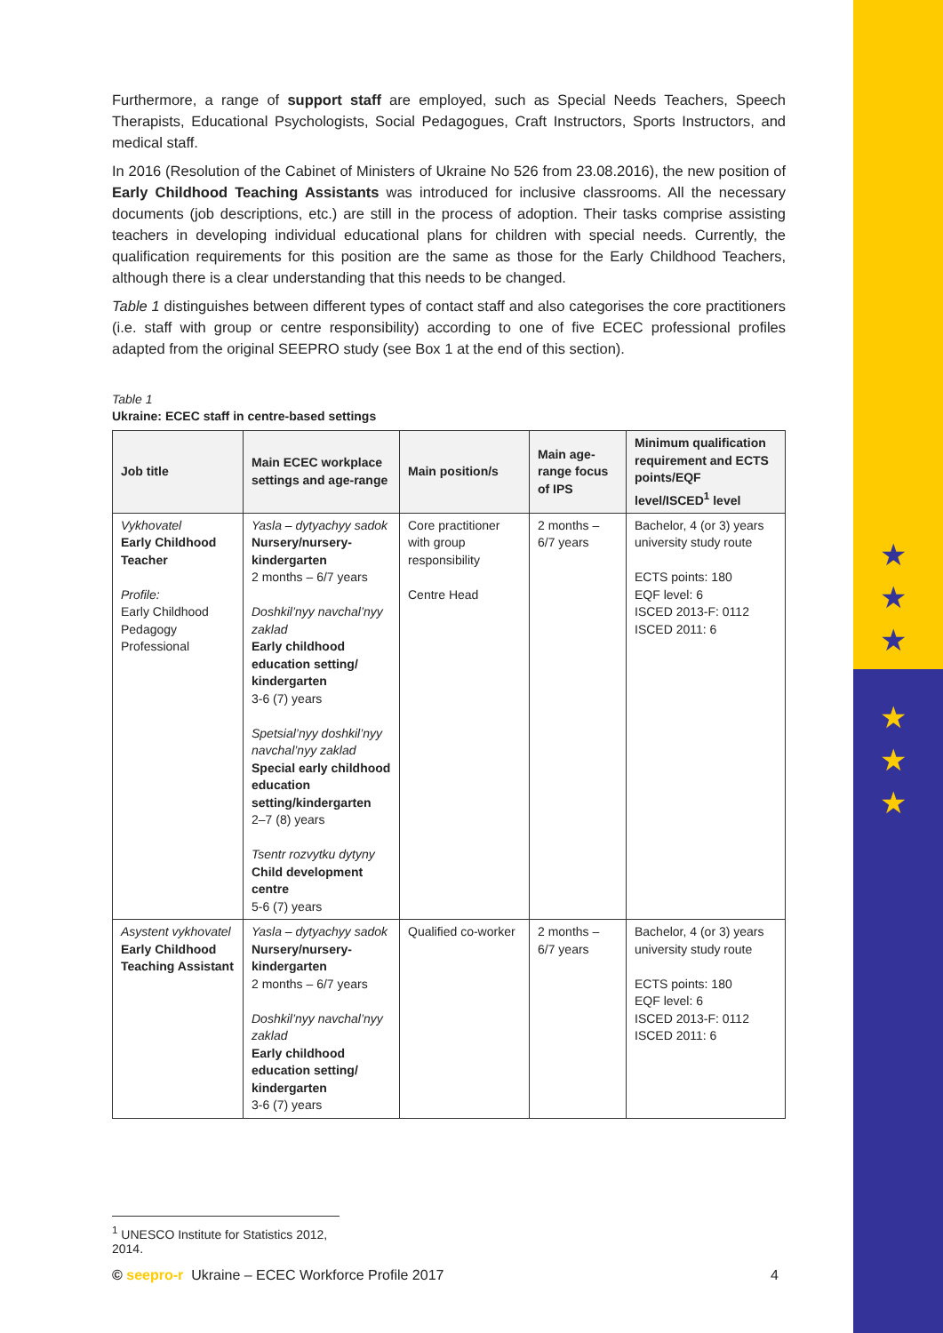★
★
★
★
★
★
Furthermore, a range of support staff are employed, such as Special Needs Teachers, Speech Therapists, Educational Psychologists, Social Pedagogues, Craft Instructors, Sports Instructors, and medical staff.
In 2016 (Resolution of the Cabinet of Ministers of Ukraine No 526 from 23.08.2016), the new position of Early Childhood Teaching Assistants was introduced for inclusive classrooms. All the necessary documents (job descriptions, etc.) are still in the process of adoption. Their tasks comprise assisting teachers in developing individual educational plans for children with special needs. Currently, the qualification requirements for this position are the same as those for the Early Childhood Teachers, although there is a clear understanding that this needs to be changed.
Table 1 distinguishes between different types of contact staff and also categorises the core practitioners (i.e. staff with group or centre responsibility) according to one of five ECEC professional profiles adapted from the original SEEPRO study (see Box 1 at the end of this section).
Table 1
Ukraine: ECEC staff in centre-based settings
| Job title | Main ECEC workplace settings and age-range | Main position/s | Main age-range focus of IPS | Minimum qualification requirement and ECTS points/EQF level/ISCED<sup>1</sup> level |
| --- | --- | --- | --- | --- |
| Vykhovatel Early Childhood Teacher Profile: Early Childhood Pedagogy Professional | Yasla – dytyachyy sadok Nursery/nursery-kindergarten 2 months – 6/7 years Doshkil’nyy navchal’nyy zaklad Early childhood education setting/ kindergarten 3-6 (7) years Spetsial’nyy doshkil’nyy navchal’nyy zaklad Special early childhood education setting/kindergarten 2–7 (8) years Tsentr rozvytku dytyny Child development centre 5-6 (7) years | Core practitioner with group responsibility Centre Head | 2 months – 6/7 years | Bachelor, 4 (or 3) years university study route ECTS points: 180 EQF level: 6 ISCED 2013-F: 0112 ISCED 2011: 6 |
| Asystent vykhovatel Early Childhood Teaching Assistant | Yasla – dytyachyy sadok Nursery/nursery-kindergarten 2 months – 6/7 years Doshkil’nyy navchal’nyy zaklad Early childhood education setting/ kindergarten 3-6 (7) years | Qualified co-worker | 2 months – 6/7 years | Bachelor, 4 (or 3) years university study route ECTS points: 180 EQF level: 6 ISCED 2013-F: 0112 ISCED 2011: 6 |
<sup>1</sup> UNESCO Institute for Statistics 2012, 2014.
© seepro-r Ukraine – ECEC Workforce Profile 2017 4